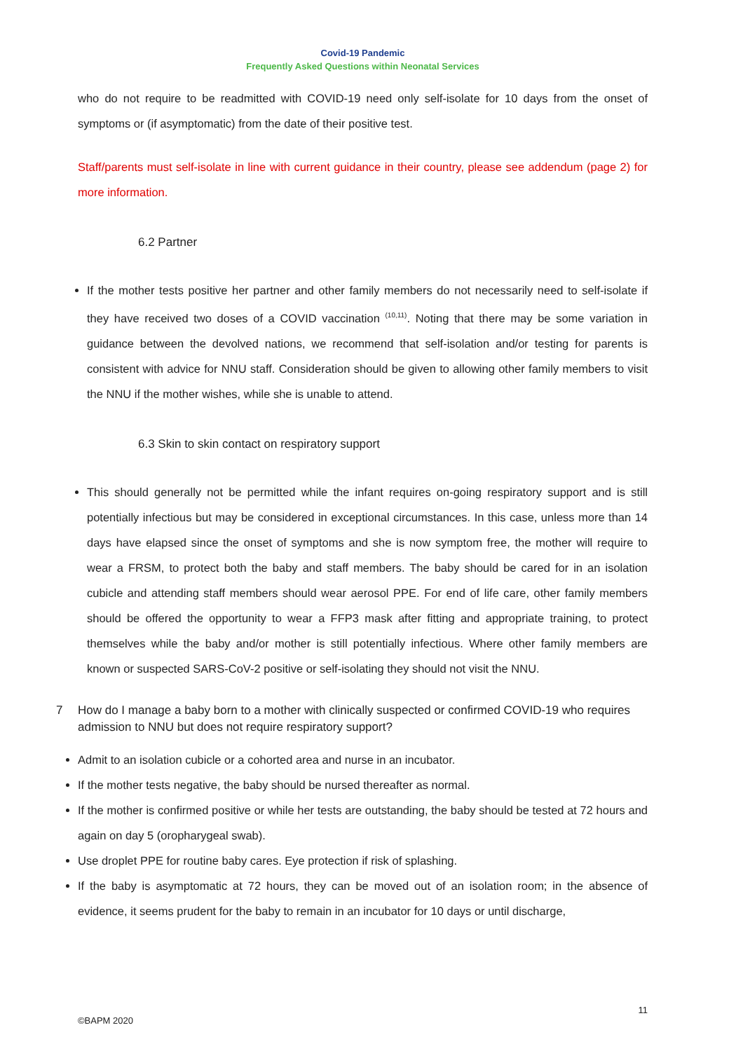Covid-19 Pandemic
Frequently Asked Questions within Neonatal Services
who do not require to be readmitted with COVID-19 need only self-isolate for 10 days from the onset of symptoms or (if asymptomatic) from the date of their positive test.
Staff/parents must self-isolate in line with current guidance in their country, please see addendum (page 2) for more information.
6.2 Partner
If the mother tests positive her partner and other family members do not necessarily need to self-isolate if they have received two doses of a COVID vaccination <sup>(10,11)</sup>. Noting that there may be some variation in guidance between the devolved nations, we recommend that self-isolation and/or testing for parents is consistent with advice for NNU staff. Consideration should be given to allowing other family members to visit the NNU if the mother wishes, while she is unable to attend.
6.3 Skin to skin contact on respiratory support
This should generally not be permitted while the infant requires on-going respiratory support and is still potentially infectious but may be considered in exceptional circumstances. In this case, unless more than 14 days have elapsed since the onset of symptoms and she is now symptom free, the mother will require to wear a FRSM, to protect both the baby and staff members. The baby should be cared for in an isolation cubicle and attending staff members should wear aerosol PPE. For end of life care, other family members should be offered the opportunity to wear a FFP3 mask after fitting and appropriate training, to protect themselves while the baby and/or mother is still potentially infectious. Where other family members are known or suspected SARS-CoV-2 positive or self-isolating they should not visit the NNU.
7 How do I manage a baby born to a mother with clinically suspected or confirmed COVID-19 who requires admission to NNU but does not require respiratory support?
Admit to an isolation cubicle or a cohorted area and nurse in an incubator.
If the mother tests negative, the baby should be nursed thereafter as normal.
If the mother is confirmed positive or while her tests are outstanding, the baby should be tested at 72 hours and again on day 5 (oropharygeal swab).
Use droplet PPE for routine baby cares. Eye protection if risk of splashing.
If the baby is asymptomatic at 72 hours, they can be moved out of an isolation room; in the absence of evidence, it seems prudent for the baby to remain in an incubator for 10 days or until discharge,
11
©BAPM 2020